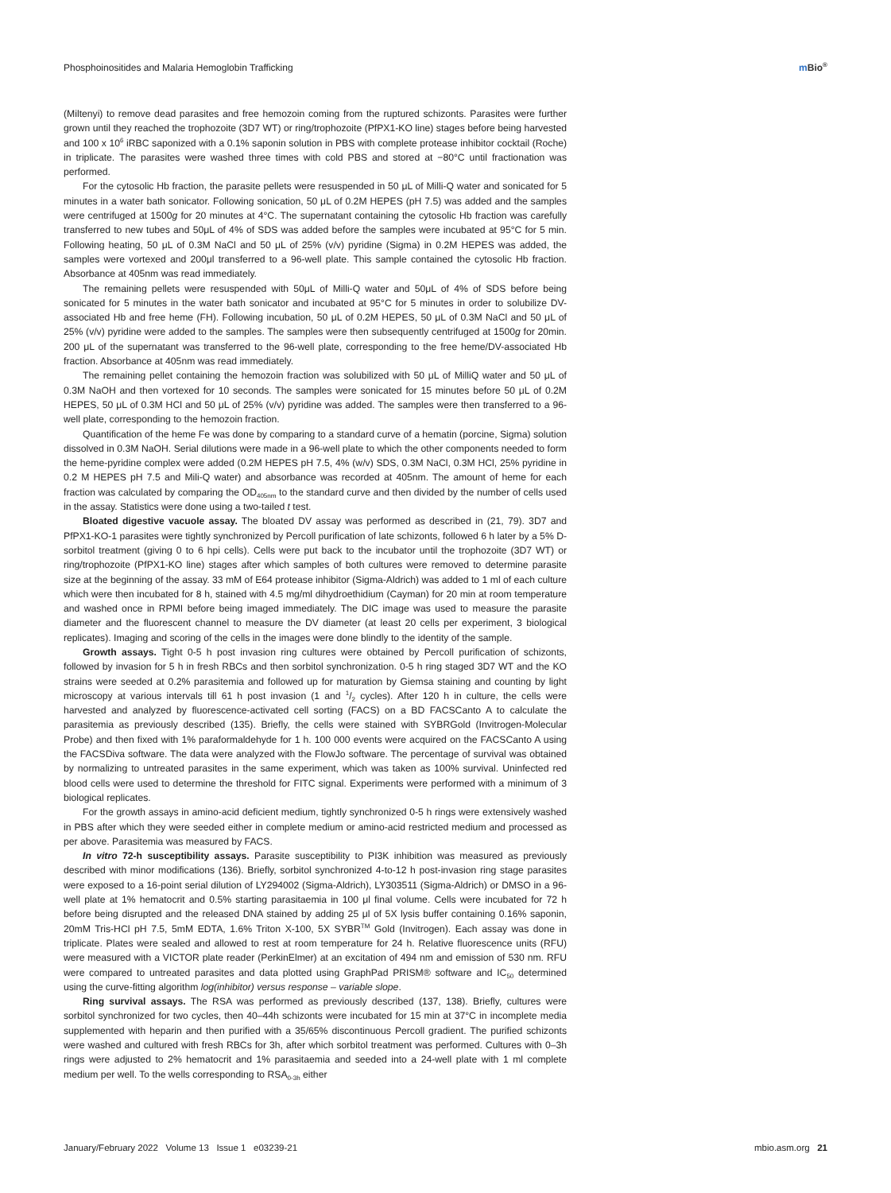Phosphoinositides and Malaria Hemoglobin Trafficking m Bio<sup>®</sup>
(Miltenyi) to remove dead parasites and free hemozoin coming from the ruptured schizonts. Parasites were further grown until they reached the trophozoite (3D7 WT) or ring/trophozoite (PfPX1-KO line) stages before being harvested and 100 x 10<sup>6</sup> iRBC saponized with a 0.1% saponin solution in PBS with complete protease inhibitor cocktail (Roche) in triplicate. The parasites were washed three times with cold PBS and stored at −80°C until fractionation was performed.
For the cytosolic Hb fraction, the parasite pellets were resuspended in 50 μL of Milli-Q water and sonicated for 5 minutes in a water bath sonicator. Following sonication, 50 μL of 0.2M HEPES (pH 7.5) was added and the samples were centrifuged at 1500g for 20 minutes at 4°C. The supernatant containing the cytosolic Hb fraction was carefully transferred to new tubes and 50μL of 4% of SDS was added before the samples were incubated at 95°C for 5 min. Following heating, 50 μL of 0.3M NaCl and 50 μL of 25% (v/v) pyridine (Sigma) in 0.2M HEPES was added, the samples were vortexed and 200μl transferred to a 96-well plate. This sample contained the cytosolic Hb fraction. Absorbance at 405nm was read immediately.
The remaining pellets were resuspended with 50μL of Milli-Q water and 50μL of 4% of SDS before being sonicated for 5 minutes in the water bath sonicator and incubated at 95°C for 5 minutes in order to solubilize DV-associated Hb and free heme (FH). Following incubation, 50 μL of 0.2M HEPES, 50 μL of 0.3M NaCl and 50 μL of 25% (v/v) pyridine were added to the samples. The samples were then subsequently centrifuged at 1500g for 20min. 200 μL of the supernatant was transferred to the 96-well plate, corresponding to the free heme/DV-associated Hb fraction. Absorbance at 405nm was read immediately.
The remaining pellet containing the hemozoin fraction was solubilized with 50 μL of MilliQ water and 50 μL of 0.3M NaOH and then vortexed for 10 seconds. The samples were sonicated for 15 minutes before 50 μL of 0.2M HEPES, 50 μL of 0.3M HCl and 50 μL of 25% (v/v) pyridine was added. The samples were then transferred to a 96-well plate, corresponding to the hemozoin fraction.
Quantification of the heme Fe was done by comparing to a standard curve of a hematin (porcine, Sigma) solution dissolved in 0.3M NaOH. Serial dilutions were made in a 96-well plate to which the other components needed to form the heme-pyridine complex were added (0.2M HEPES pH 7.5, 4% (w/v) SDS, 0.3M NaCl, 0.3M HCl, 25% pyridine in 0.2 M HEPES pH 7.5 and Mili-Q water) and absorbance was recorded at 405nm. The amount of heme for each fraction was calculated by comparing the OD<sub>405nm</sub> to the standard curve and then divided by the number of cells used in the assay. Statistics were done using a two-tailed t test.
Bloated digestive vacuole assay. The bloated DV assay was performed as described in (21, 79). 3D7 and PfPX1-KO-1 parasites were tightly synchronized by Percoll purification of late schizonts, followed 6 h later by a 5% D-sorbitol treatment (giving 0 to 6 hpi cells). Cells were put back to the incubator until the trophozoite (3D7 WT) or ring/trophozoite (PfPX1-KO line) stages after which samples of both cultures were removed to determine parasite size at the beginning of the assay. 33 mM of E64 protease inhibitor (Sigma-Aldrich) was added to 1 ml of each culture which were then incubated for 8 h, stained with 4.5 mg/ml dihydroethidium (Cayman) for 20 min at room temperature and washed once in RPMI before being imaged immediately. The DIC image was used to measure the parasite diameter and the fluorescent channel to measure the DV diameter (at least 20 cells per experiment, 3 biological replicates). Imaging and scoring of the cells in the images were done blindly to the identity of the sample.
Growth assays. Tight 0-5 h post invasion ring cultures were obtained by Percoll purification of schizonts, followed by invasion for 5 h in fresh RBCs and then sorbitol synchronization. 0-5 h ring staged 3D7 WT and the KO strains were seeded at 0.2% parasitemia and followed up for maturation by Giemsa staining and counting by light microscopy at various intervals till 61 h post invasion (1 and 1/2 cycles). After 120 h in culture, the cells were harvested and analyzed by fluorescence-activated cell sorting (FACS) on a BD FACSCanto A to calculate the parasitemia as previously described (135). Briefly, the cells were stained with SYBRGold (Invitrogen-Molecular Probe) and then fixed with 1% paraformaldehyde for 1 h. 100 000 events were acquired on the FACSCanto A using the FACSDiva software. The data were analyzed with the FlowJo software. The percentage of survival was obtained by normalizing to untreated parasites in the same experiment, which was taken as 100% survival. Uninfected red blood cells were used to determine the threshold for FITC signal. Experiments were performed with a minimum of 3 biological replicates.
For the growth assays in amino-acid deficient medium, tightly synchronized 0-5 h rings were extensively washed in PBS after which they were seeded either in complete medium or amino-acid restricted medium and processed as per above. Parasitemia was measured by FACS.
In vitro 72-h susceptibility assays. Parasite susceptibility to PI3K inhibition was measured as previously described with minor modifications (136). Briefly, sorbitol synchronized 4-to-12 h post-invasion ring stage parasites were exposed to a 16-point serial dilution of LY294002 (Sigma-Aldrich), LY303511 (Sigma-Aldrich) or DMSO in a 96-well plate at 1% hematocrit and 0.5% starting parasitaemia in 100 μl final volume. Cells were incubated for 72 h before being disrupted and the released DNA stained by adding 25 μl of 5X lysis buffer containing 0.16% saponin, 20mM Tris-HCl pH 7.5, 5mM EDTA, 1.6% Triton X-100, 5X SYBR<sup>TM</sup> Gold (Invitrogen). Each assay was done in triplicate. Plates were sealed and allowed to rest at room temperature for 24 h. Relative fluorescence units (RFU) were measured with a VICTOR plate reader (PerkinElmer) at an excitation of 494 nm and emission of 530 nm. RFU were compared to untreated parasites and data plotted using GraphPad PRISM® software and IC<sub>50</sub> determined using the curve-fitting algorithm log(inhibitor) versus response – variable slope.
Ring survival assays. The RSA was performed as previously described (137, 138). Briefly, cultures were sorbitol synchronized for two cycles, then 40–44h schizonts were incubated for 15 min at 37°C in incomplete media supplemented with heparin and then purified with a 35/65% discontinuous Percoll gradient. The purified schizonts were washed and cultured with fresh RBCs for 3h, after which sorbitol treatment was performed. Cultures with 0–3h rings were adjusted to 2% hematocrit and 1% parasitaemia and seeded into a 24-well plate with 1 ml complete medium per well. To the wells corresponding to RSA<sub>0-3h</sub> either
January/February 2022 Volume 13 Issue 1 e03239-21 mbio.asm.org 21